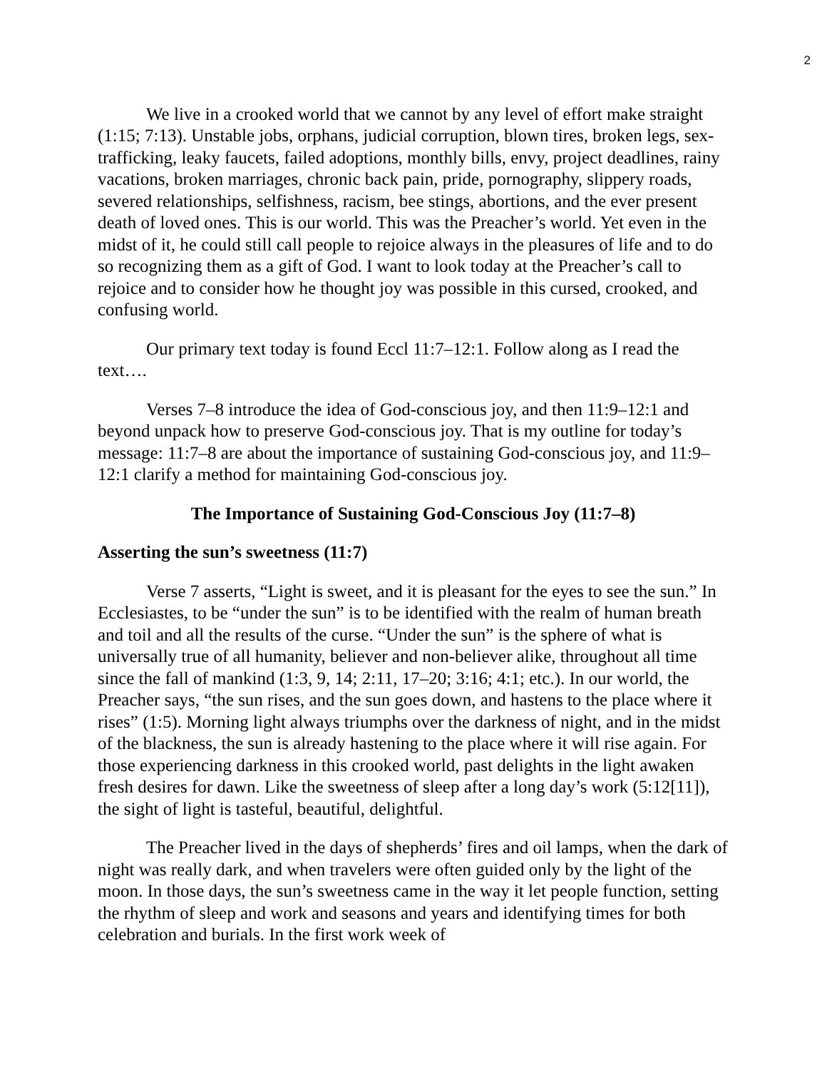2
We live in a crooked world that we cannot by any level of effort make straight (1:15; 7:13). Unstable jobs, orphans, judicial corruption, blown tires, broken legs, sex-trafficking, leaky faucets, failed adoptions, monthly bills, envy, project deadlines, rainy vacations, broken marriages, chronic back pain, pride, pornography, slippery roads, severed relationships, selfishness, racism, bee stings, abortions, and the ever present death of loved ones. This is our world. This was the Preacher’s world. Yet even in the midst of it, he could still call people to rejoice always in the pleasures of life and to do so recognizing them as a gift of God. I want to look today at the Preacher’s call to rejoice and to consider how he thought joy was possible in this cursed, crooked, and confusing world.
Our primary text today is found Eccl 11:7–12:1. Follow along as I read the text….
Verses 7–8 introduce the idea of God-conscious joy, and then 11:9–12:1 and beyond unpack how to preserve God-conscious joy. That is my outline for today’s message: 11:7–8 are about the importance of sustaining God-conscious joy, and 11:9–12:1 clarify a method for maintaining God-conscious joy.
The Importance of Sustaining God-Conscious Joy (11:7–8)
Asserting the sun’s sweetness (11:7)
Verse 7 asserts, “Light is sweet, and it is pleasant for the eyes to see the sun.” In Ecclesiastes, to be “under the sun” is to be identified with the realm of human breath and toil and all the results of the curse. “Under the sun” is the sphere of what is universally true of all humanity, believer and non-believer alike, throughout all time since the fall of mankind (1:3, 9, 14; 2:11, 17–20; 3:16; 4:1; etc.). In our world, the Preacher says, “the sun rises, and the sun goes down, and hastens to the place where it rises” (1:5). Morning light always triumphs over the darkness of night, and in the midst of the blackness, the sun is already hastening to the place where it will rise again. For those experiencing darkness in this crooked world, past delights in the light awaken fresh desires for dawn. Like the sweetness of sleep after a long day’s work (5:12[11]), the sight of light is tasteful, beautiful, delightful.
The Preacher lived in the days of shepherds’ fires and oil lamps, when the dark of night was really dark, and when travelers were often guided only by the light of the moon. In those days, the sun’s sweetness came in the way it let people function, setting the rhythm of sleep and work and seasons and years and identifying times for both celebration and burials. In the first work week of